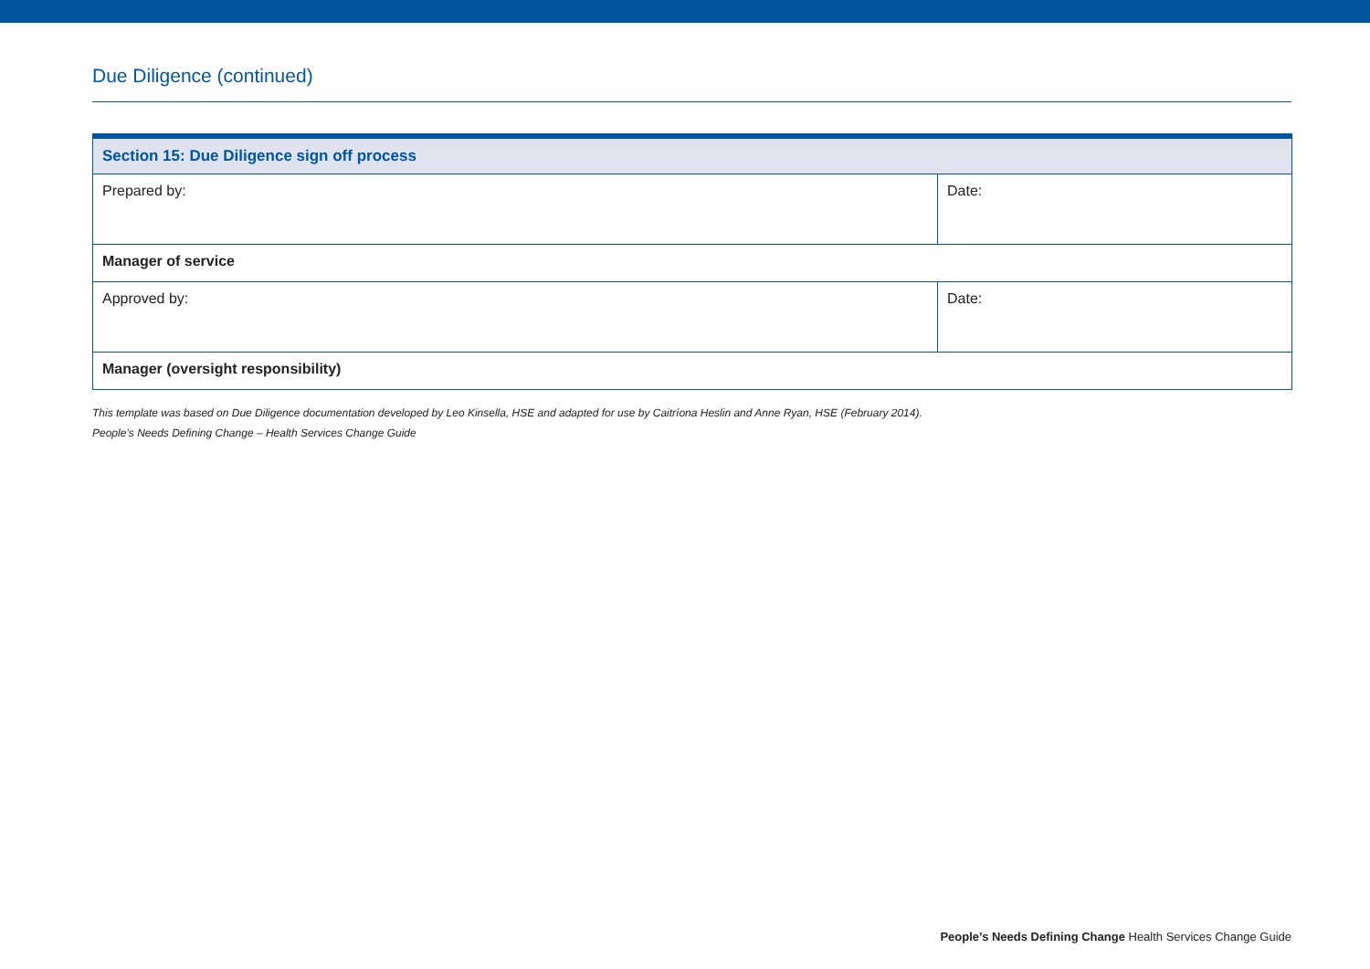Due Diligence (continued)
| Section 15: Due Diligence sign off process | |
| --- | --- |
| Prepared by: | Date: |
| Manager of service | |
| Approved by: | Date: |
| Manager (oversight responsibility) | |
This template was based on Due Diligence documentation developed by Leo Kinsella, HSE and adapted for use by Caitríona Heslin and Anne Ryan, HSE (February 2014).
People’s Needs Defining Change – Health Services Change Guide
People’s Needs Defining Change Health Services Change Guide